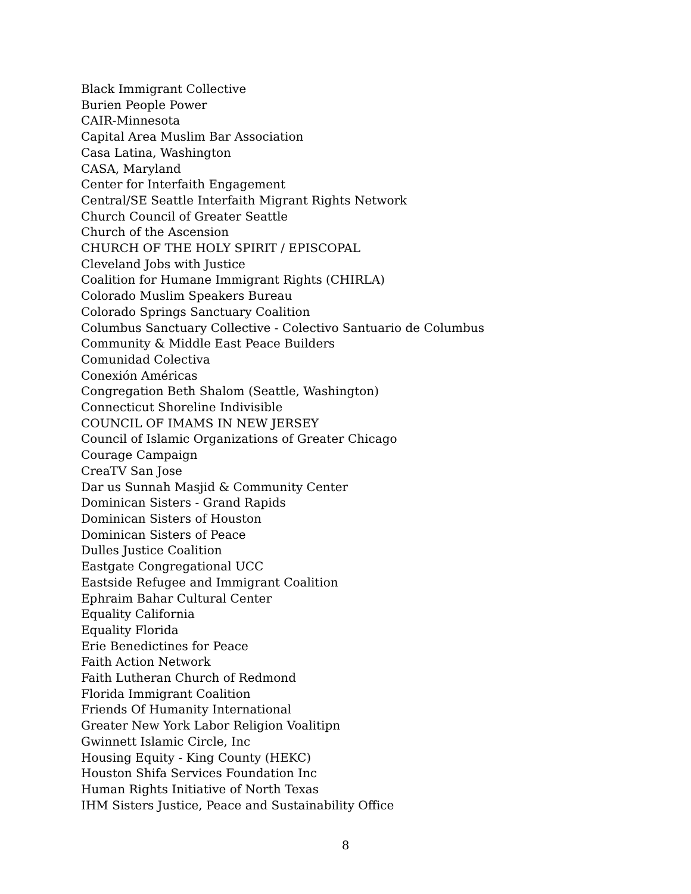Black Immigrant Collective
Burien People Power
CAIR-Minnesota
Capital Area Muslim Bar Association
Casa Latina, Washington
CASA, Maryland
Center for Interfaith Engagement
Central/SE Seattle Interfaith Migrant Rights Network
Church Council of Greater Seattle
Church of the Ascension
CHURCH OF THE HOLY SPIRIT / EPISCOPAL
Cleveland Jobs with Justice
Coalition for Humane Immigrant Rights (CHIRLA)
Colorado Muslim Speakers Bureau
Colorado Springs Sanctuary Coalition
Columbus Sanctuary Collective - Colectivo Santuario de Columbus
Community & Middle East Peace Builders
Comunidad Colectiva
Conexión Américas
Congregation Beth Shalom (Seattle, Washington)
Connecticut Shoreline Indivisible
COUNCIL OF IMAMS IN NEW JERSEY
Council of Islamic Organizations of Greater Chicago
Courage Campaign
CreaTV San Jose
Dar us Sunnah Masjid & Community Center
Dominican Sisters - Grand Rapids
Dominican Sisters of Houston
Dominican Sisters of Peace
Dulles Justice Coalition
Eastgate Congregational UCC
Eastside Refugee and Immigrant Coalition
Ephraim Bahar Cultural Center
Equality California
Equality Florida
Erie Benedictines for Peace
Faith Action Network
Faith Lutheran Church of Redmond
Florida Immigrant Coalition
Friends Of Humanity International
Greater New York Labor Religion Voalitipn
Gwinnett Islamic Circle, Inc
Housing Equity - King County (HEKC)
Houston Shifa Services Foundation Inc
Human Rights Initiative of North Texas
IHM Sisters Justice, Peace and Sustainability Office
8